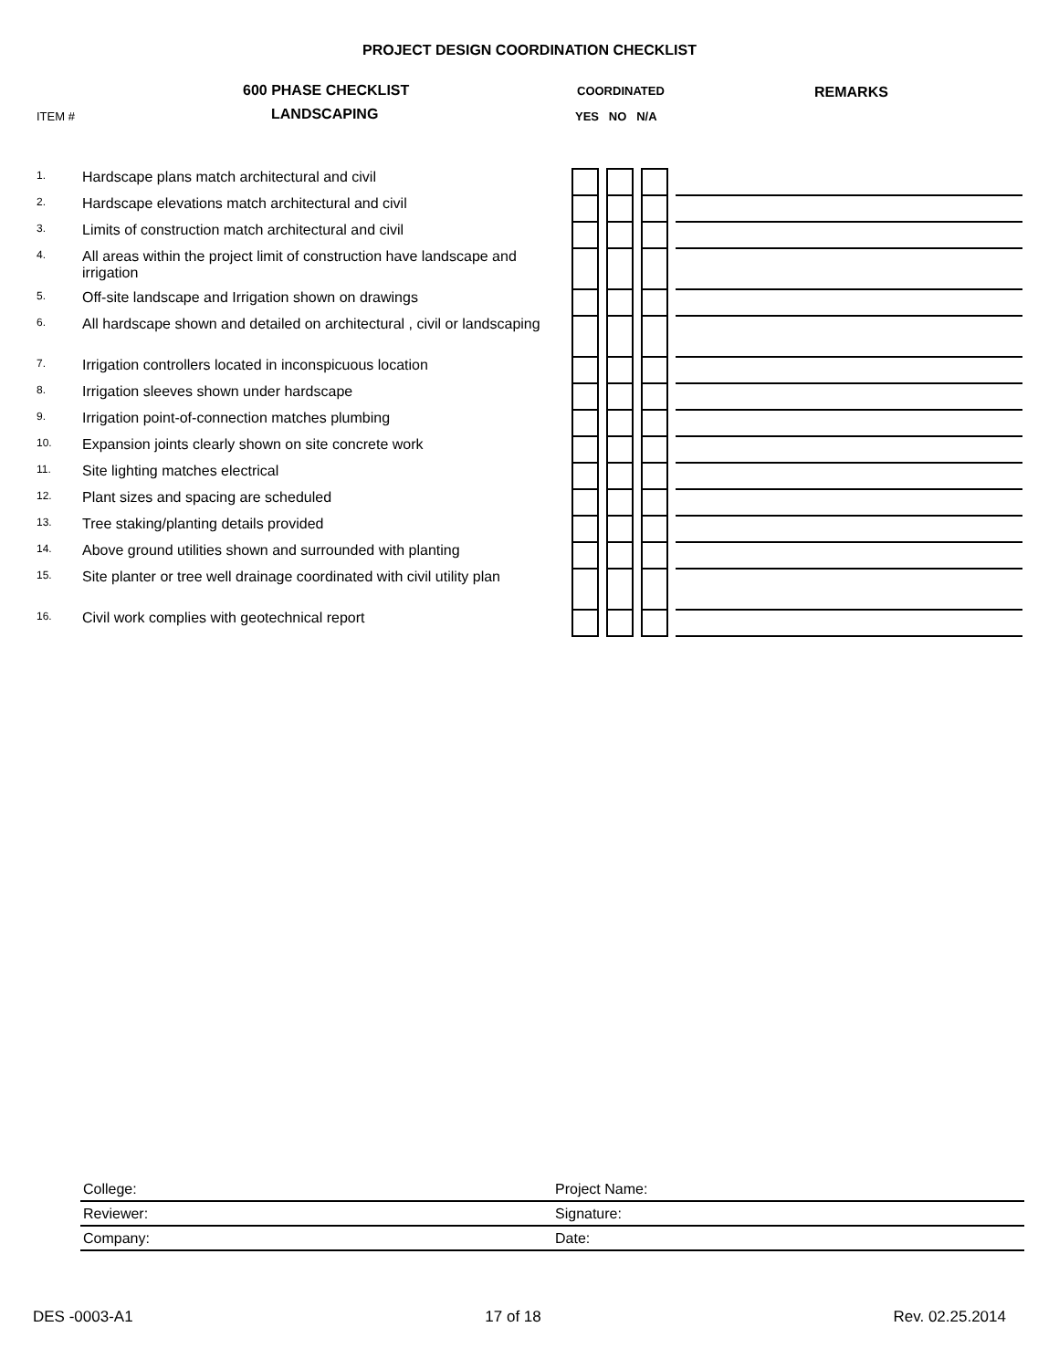PROJECT DESIGN COORDINATION CHECKLIST
600 PHASE CHECKLIST COORDINATED REMARKS
ITEM # LANDSCAPING YES NO N/A
| 1. | Hardscape plans match architectural and civil | | | | | | | |
| 2. | Hardscape elevations match architectural and civil | | | | | | | |
| 3. | Limits of construction match architectural and civil | | | | | | | |
| 4. | All areas within the project limit of construction have landscape and irrigation | | | | | | | |
| 5. | Off-site landscape and Irrigation shown on drawings | | | | | | | |
| 6. | All hardscape shown and detailed on architectural , civil or landscaping | | | | | | | |
| 7. | Irrigation controllers located in inconspicuous location | | | | | | | |
| 8. | Irrigation sleeves shown under hardscape | | | | | | | |
| 9. | Irrigation point-of-connection matches plumbing | | | | | | | |
| 10. | Expansion joints clearly shown on site concrete work | | | | | | | |
| 11. | Site lighting matches electrical | | | | | | | |
| 12. | Plant sizes and spacing are scheduled | | | | | | | |
| 13. | Tree staking/planting details provided | | | | | | | |
| 14. | Above ground utilities shown and surrounded with planting | | | | | | | |
| 15. | Site planter or tree well drainage coordinated with civil utility plan | | | | | | | |
| 16. | Civil work complies with geotechnical report | | | | | | | |
| College: | Project Name: |
| Reviewer: | Signature: |
| Company: | Date: |
DES -0003-A1 17 of 18 Rev. 02.25.2014